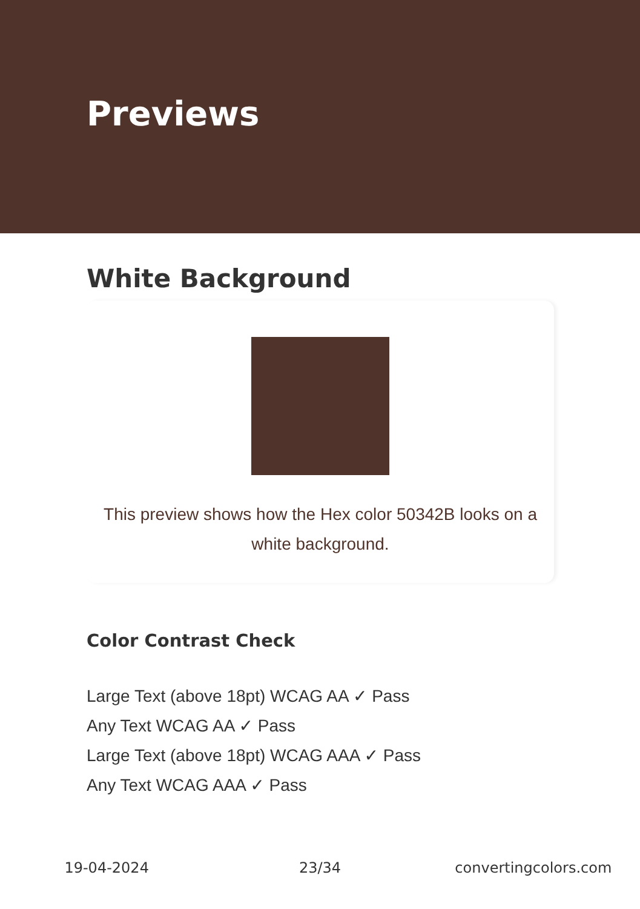Previews
White Background
This preview shows how the Hex color 50342B looks on a white background.
Color Contrast Check
Large Text (above 18pt) WCAG AA ✓ Pass
Any Text WCAG AA ✓ Pass
Large Text (above 18pt) WCAG AAA ✓ Pass
Any Text WCAG AAA ✓ Pass
19-04-2024 23/34 convertingcolors.com